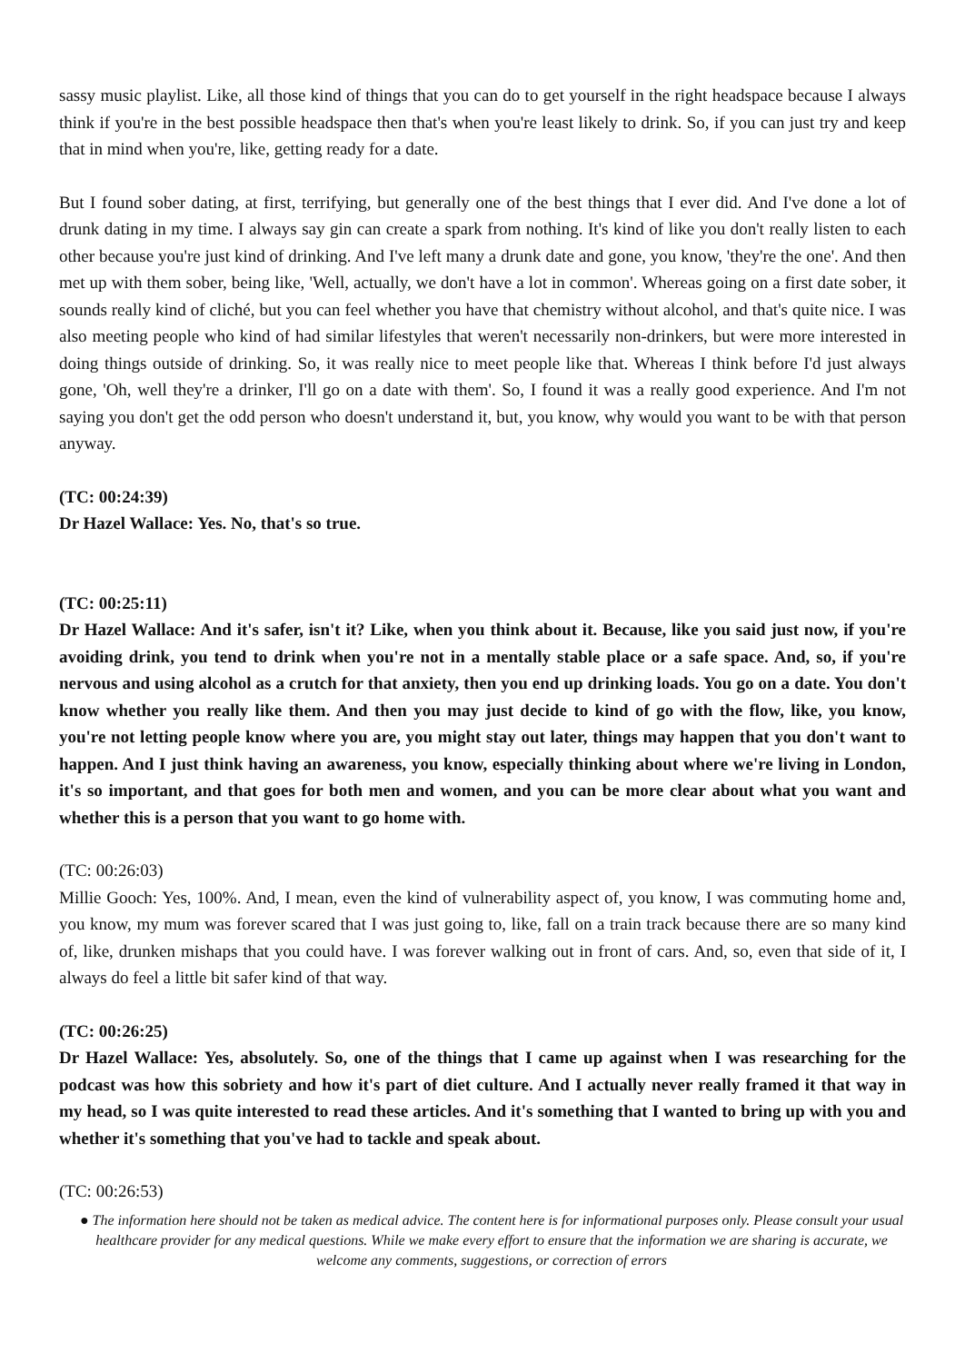sassy music playlist. Like, all those kind of things that you can do to get yourself in the right headspace because I always think if you're in the best possible headspace then that's when you're least likely to drink. So, if you can just try and keep that in mind when you're, like, getting ready for a date.
But I found sober dating, at first, terrifying, but generally one of the best things that I ever did. And I've done a lot of drunk dating in my time. I always say gin can create a spark from nothing. It's kind of like you don't really listen to each other because you're just kind of drinking. And I've left many a drunk date and gone, you know, 'they're the one'. And then met up with them sober, being like, 'Well, actually, we don't have a lot in common'. Whereas going on a first date sober, it sounds really kind of cliché, but you can feel whether you have that chemistry without alcohol, and that's quite nice. I was also meeting people who kind of had similar lifestyles that weren't necessarily non-drinkers, but were more interested in doing things outside of drinking. So, it was really nice to meet people like that. Whereas I think before I'd just always gone, 'Oh, well they're a drinker, I'll go on a date with them'. So, I found it was a really good experience. And I'm not saying you don't get the odd person who doesn't understand it, but, you know, why would you want to be with that person anyway.
(TC: 00:24:39)
Dr Hazel Wallace: Yes. No, that's so true.
(TC: 00:25:11)
Dr Hazel Wallace: And it's safer, isn't it? Like, when you think about it. Because, like you said just now, if you're avoiding drink, you tend to drink when you're not in a mentally stable place or a safe space. And, so, if you're nervous and using alcohol as a crutch for that anxiety, then you end up drinking loads. You go on a date. You don't know whether you really like them. And then you may just decide to kind of go with the flow, like, you know, you're not letting people know where you are, you might stay out later, things may happen that you don't want to happen. And I just think having an awareness, you know, especially thinking about where we're living in London, it's so important, and that goes for both men and women, and you can be more clear about what you want and whether this is a person that you want to go home with.
(TC: 00:26:03)
Millie Gooch: Yes, 100%. And, I mean, even the kind of vulnerability aspect of, you know, I was commuting home and, you know, my mum was forever scared that I was just going to, like, fall on a train track because there are so many kind of, like, drunken mishaps that you could have. I was forever walking out in front of cars. And, so, even that side of it, I always do feel a little bit safer kind of that way.
(TC: 00:26:25)
Dr Hazel Wallace: Yes, absolutely. So, one of the things that I came up against when I was researching for the podcast was how this sobriety and how it's part of diet culture. And I actually never really framed it that way in my head, so I was quite interested to read these articles. And it's something that I wanted to bring up with you and whether it's something that you've had to tackle and speak about.
(TC: 00:26:53)
● The information here should not be taken as medical advice. The content here is for informational purposes only. Please consult your usual healthcare provider for any medical questions. While we make every effort to ensure that the information we are sharing is accurate, we welcome any comments, suggestions, or correction of errors